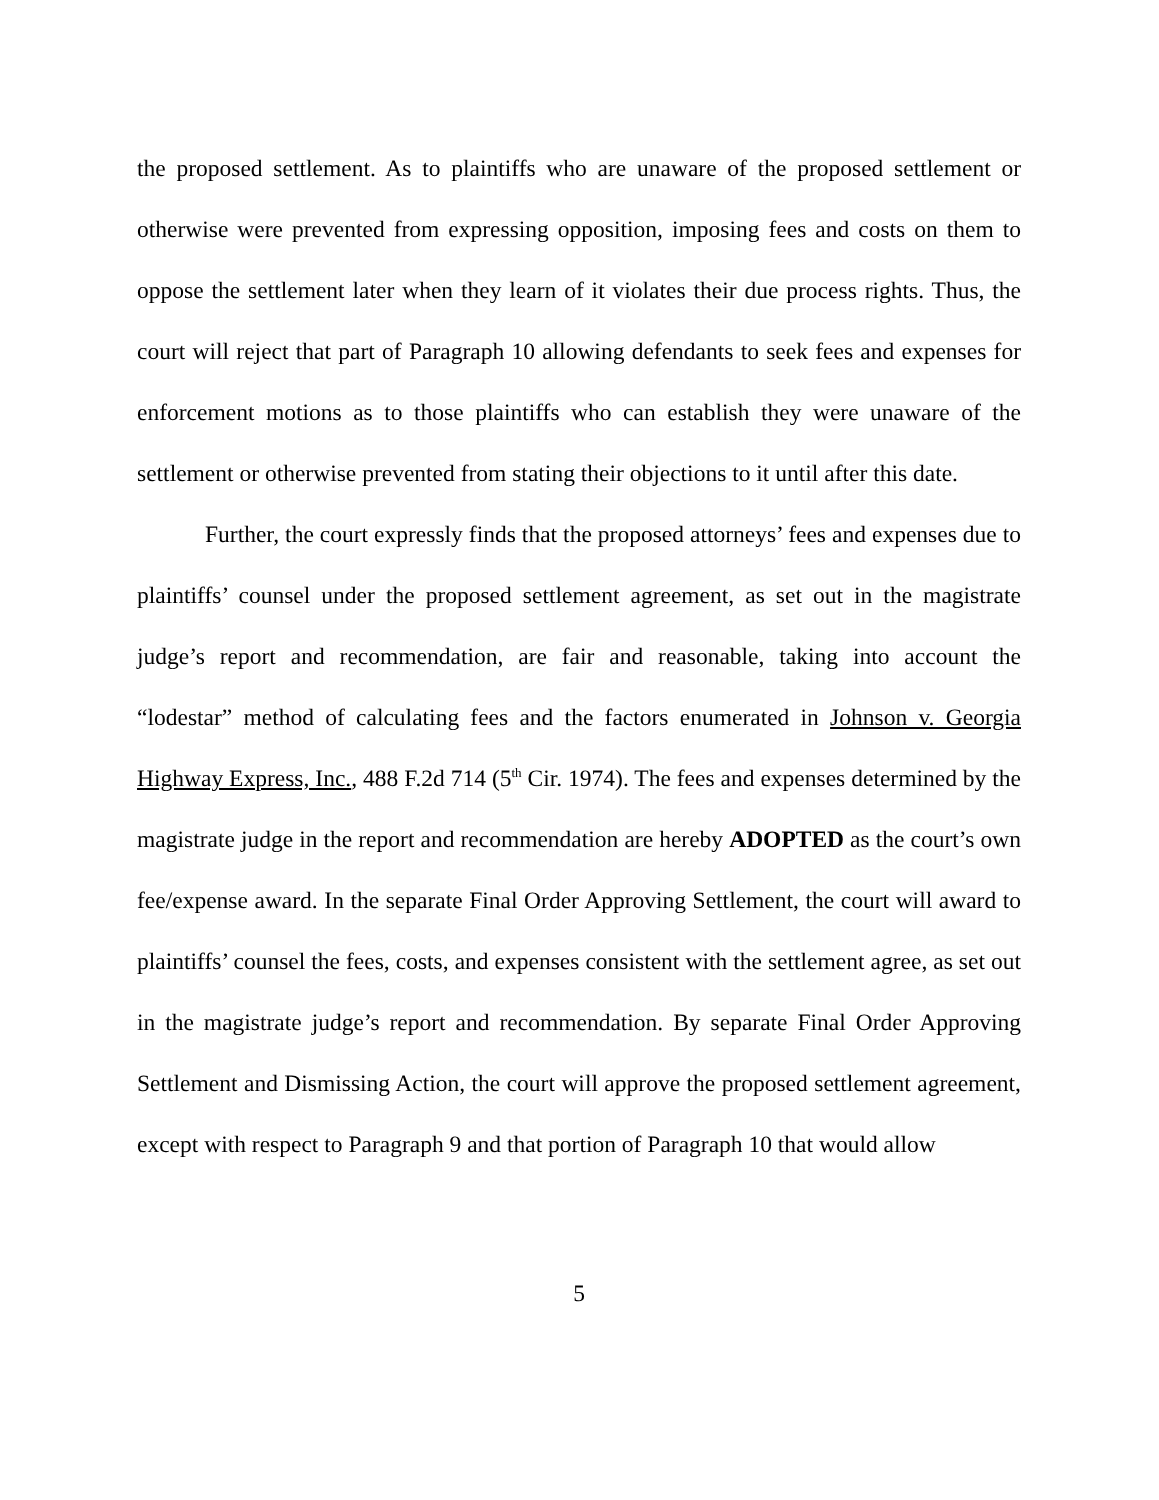the proposed settlement. As to plaintiffs who are unaware of the proposed settlement or otherwise were prevented from expressing opposition, imposing fees and costs on them to oppose the settlement later when they learn of it violates their due process rights. Thus, the court will reject that part of Paragraph 10 allowing defendants to seek fees and expenses for enforcement motions as to those plaintiffs who can establish they were unaware of the settlement or otherwise prevented from stating their objections to it until after this date.
Further, the court expressly finds that the proposed attorneys’ fees and expenses due to plaintiffs’ counsel under the proposed settlement agreement, as set out in the magistrate judge’s report and recommendation, are fair and reasonable, taking into account the “lodestar” method of calculating fees and the factors enumerated in Johnson v. Georgia Highway Express, Inc., 488 F.2d 714 (5<sup>th</sup> Cir. 1974). The fees and expenses determined by the magistrate judge in the report and recommendation are hereby ADOPTED as the court’s own fee/expense award. In the separate Final Order Approving Settlement, the court will award to plaintiffs’ counsel the fees, costs, and expenses consistent with the settlement agree, as set out in the magistrate judge’s report and recommendation. By separate Final Order Approving Settlement and Dismissing Action, the court will approve the proposed settlement agreement, except with respect to Paragraph 9 and that portion of Paragraph 10 that would allow
5